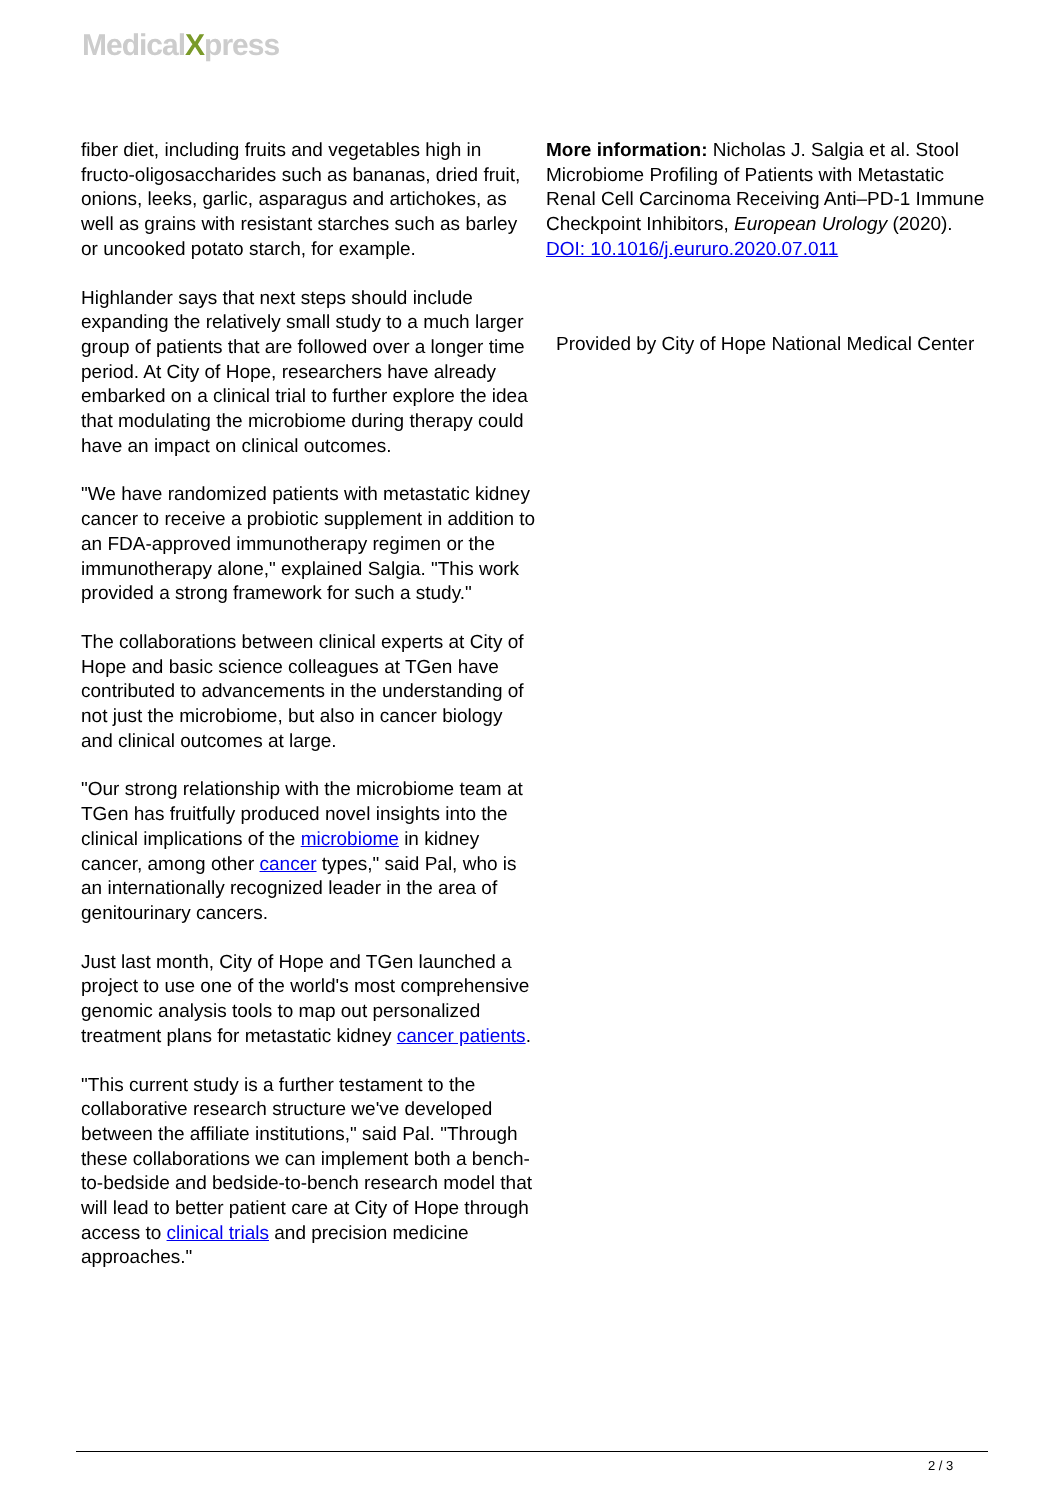MedicalXpress
fiber diet, including fruits and vegetables high in fructo-oligosaccharides such as bananas, dried fruit, onions, leeks, garlic, asparagus and artichokes, as well as grains with resistant starches such as barley or uncooked potato starch, for example.
Highlander says that next steps should include expanding the relatively small study to a much larger group of patients that are followed over a longer time period. At City of Hope, researchers have already embarked on a clinical trial to further explore the idea that modulating the microbiome during therapy could have an impact on clinical outcomes.
"We have randomized patients with metastatic kidney cancer to receive a probiotic supplement in addition to an FDA-approved immunotherapy regimen or the immunotherapy alone," explained Salgia. "This work provided a strong framework for such a study."
The collaborations between clinical experts at City of Hope and basic science colleagues at TGen have contributed to advancements in the understanding of not just the microbiome, but also in cancer biology and clinical outcomes at large.
"Our strong relationship with the microbiome team at TGen has fruitfully produced novel insights into the clinical implications of the microbiome in kidney cancer, among other cancer types," said Pal, who is an internationally recognized leader in the area of genitourinary cancers.
Just last month, City of Hope and TGen launched a project to use one of the world's most comprehensive genomic analysis tools to map out personalized treatment plans for metastatic kidney cancer patients.
"This current study is a further testament to the collaborative research structure we've developed between the affiliate institutions," said Pal. "Through these collaborations we can implement both a bench-to-bedside and bedside-to-bench research model that will lead to better patient care at City of Hope through access to clinical trials and precision medicine approaches."
More information: Nicholas J. Salgia et al. Stool Microbiome Profiling of Patients with Metastatic Renal Cell Carcinoma Receiving Anti–PD-1 Immune Checkpoint Inhibitors, European Urology (2020). DOI: 10.1016/j.eururo.2020.07.011
Provided by City of Hope National Medical Center
2 / 3